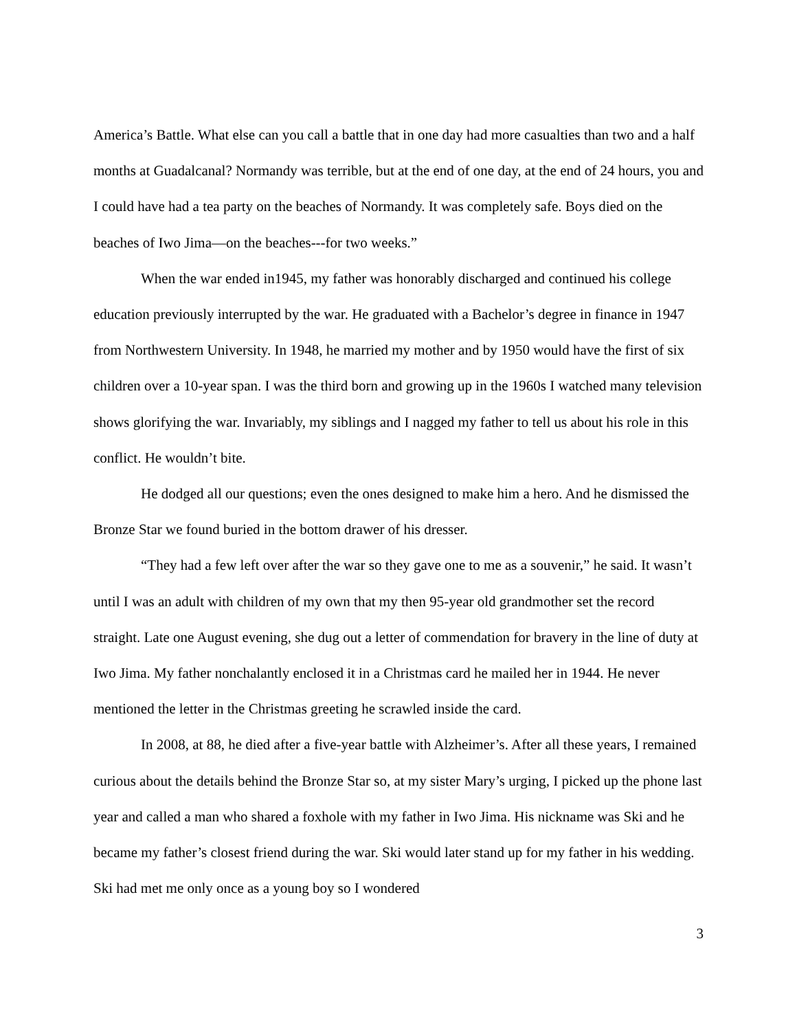America’s Battle. What else can you call a battle that in one day had more casualties than two and a half months at Guadalcanal? Normandy was terrible, but at the end of one day, at the end of 24 hours, you and I could have had a tea party on the beaches of Normandy. It was completely safe. Boys died on the beaches of Iwo Jima—on the beaches---for two weeks.”
When the war ended in1945, my father was honorably discharged and continued his college education previously interrupted by the war. He graduated with a Bachelor’s degree in finance in 1947 from Northwestern University. In 1948, he married my mother and by 1950 would have the first of six children over a 10-year span. I was the third born and growing up in the 1960s I watched many television shows glorifying the war. Invariably, my siblings and I nagged my father to tell us about his role in this conflict. He wouldn’t bite.
He dodged all our questions; even the ones designed to make him a hero. And he dismissed the Bronze Star we found buried in the bottom drawer of his dresser.
“They had a few left over after the war so they gave one to me as a souvenir,” he said. It wasn’t until I was an adult with children of my own that my then 95-year old grandmother set the record straight. Late one August evening, she dug out a letter of commendation for bravery in the line of duty at Iwo Jima. My father nonchalantly enclosed it in a Christmas card he mailed her in 1944. He never mentioned the letter in the Christmas greeting he scrawled inside the card.
In 2008, at 88, he died after a five-year battle with Alzheimer’s. After all these years, I remained curious about the details behind the Bronze Star so, at my sister Mary’s urging, I picked up the phone last year and called a man who shared a foxhole with my father in Iwo Jima. His nickname was Ski and he became my father’s closest friend during the war. Ski would later stand up for my father in his wedding. Ski had met me only once as a young boy so I wondered
3